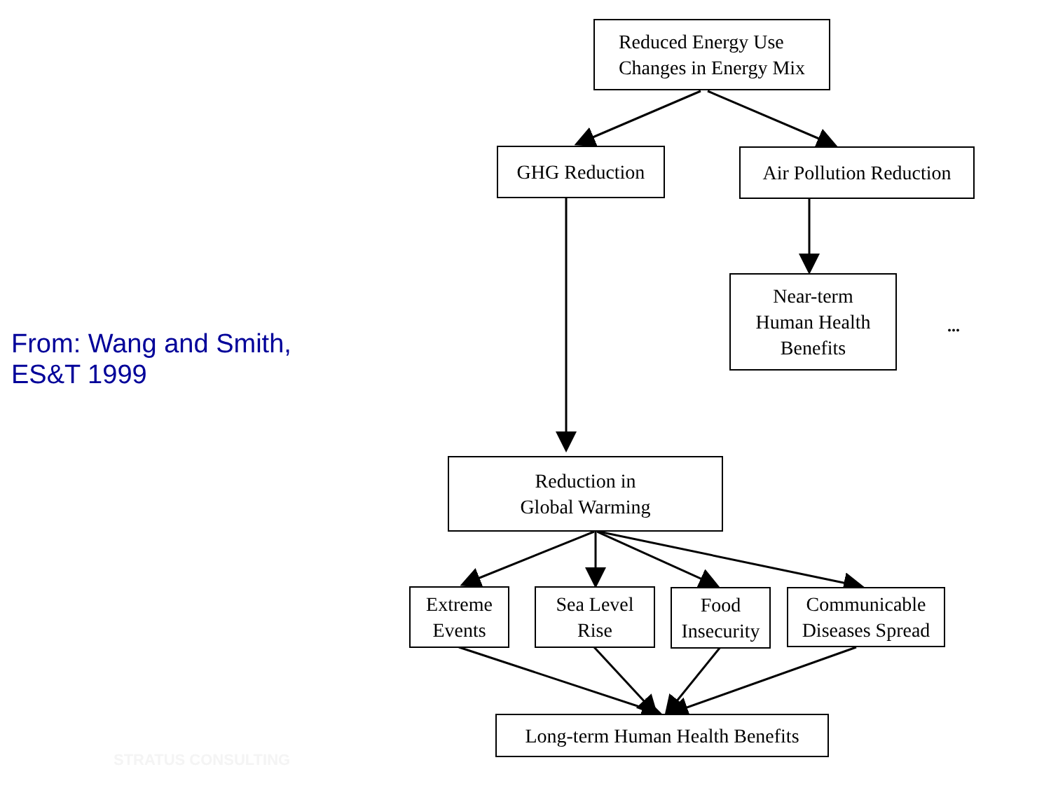From: Wang and Smith,
ES&T 1999
Reduced Energy Use
Changes in Energy Mix
GHG Reduction
Air Pollution Reduction
Near-term
Human Health
Benefits
...
Reduction in
Global Warming
Extreme
Events
Sea Level
Rise
Food
Insecurity
Communicable
Diseases Spread
Long-term Human Health Benefits
STRATUS CONSULTING